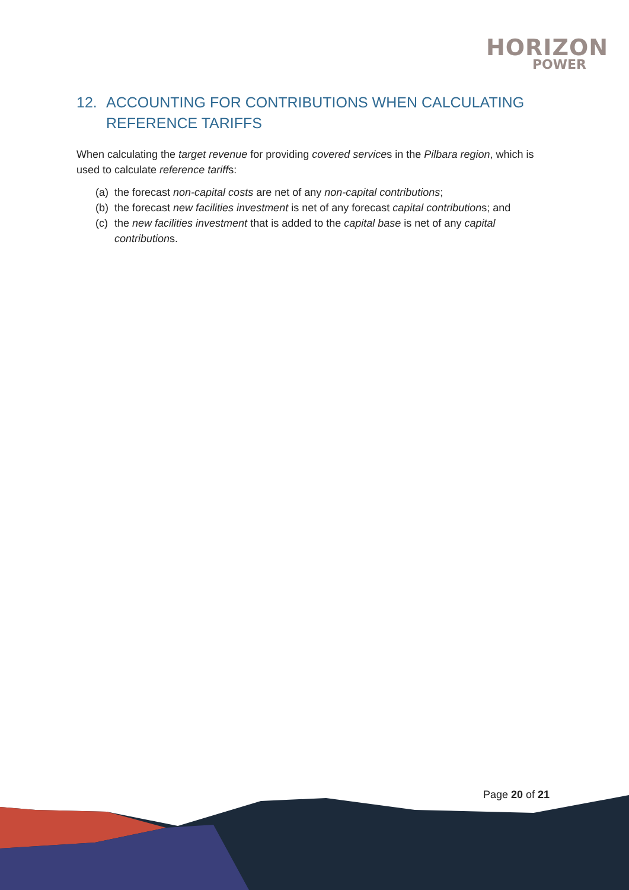HORIZON
POWER
12. ACCOUNTING FOR CONTRIBUTIONS WHEN CALCULATING REFERENCE TARIFFS
When calculating the target revenue for providing covered services in the Pilbara region, which is used to calculate reference tariffs:
(a) the forecast non-capital costs are net of any non-capital contributions;
(b) the forecast new facilities investment is net of any forecast capital contributions; and
(c) the new facilities investment that is added to the capital base is net of any capital contributions.
Page 20 of 21